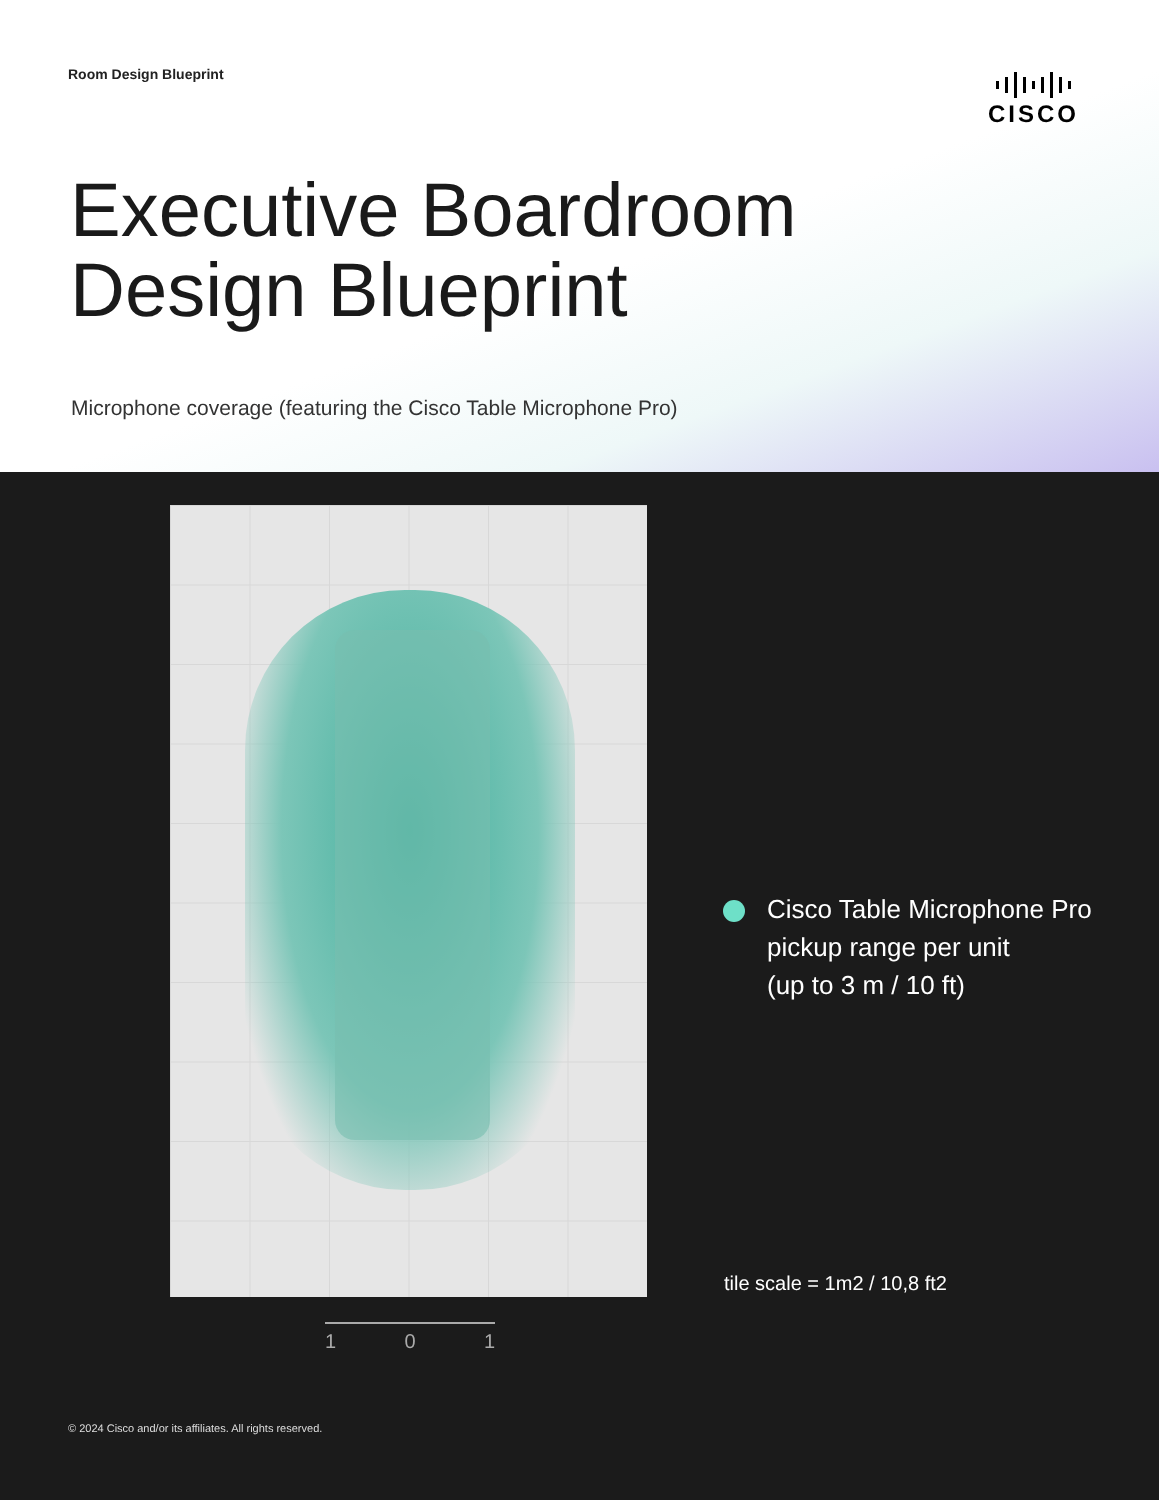Room Design Blueprint CISCO
Executive Boardroom
Design Blueprint
Microphone coverage (featuring the Cisco Table Microphone Pro)
Cisco Table Microphone Pro
pickup range per unit
(up to 3 m / 10 ft)
tile scale = 1m2 / 10,8 ft2
1 0 1
© 2024 Cisco and/or its affiliates. All rights reserved.